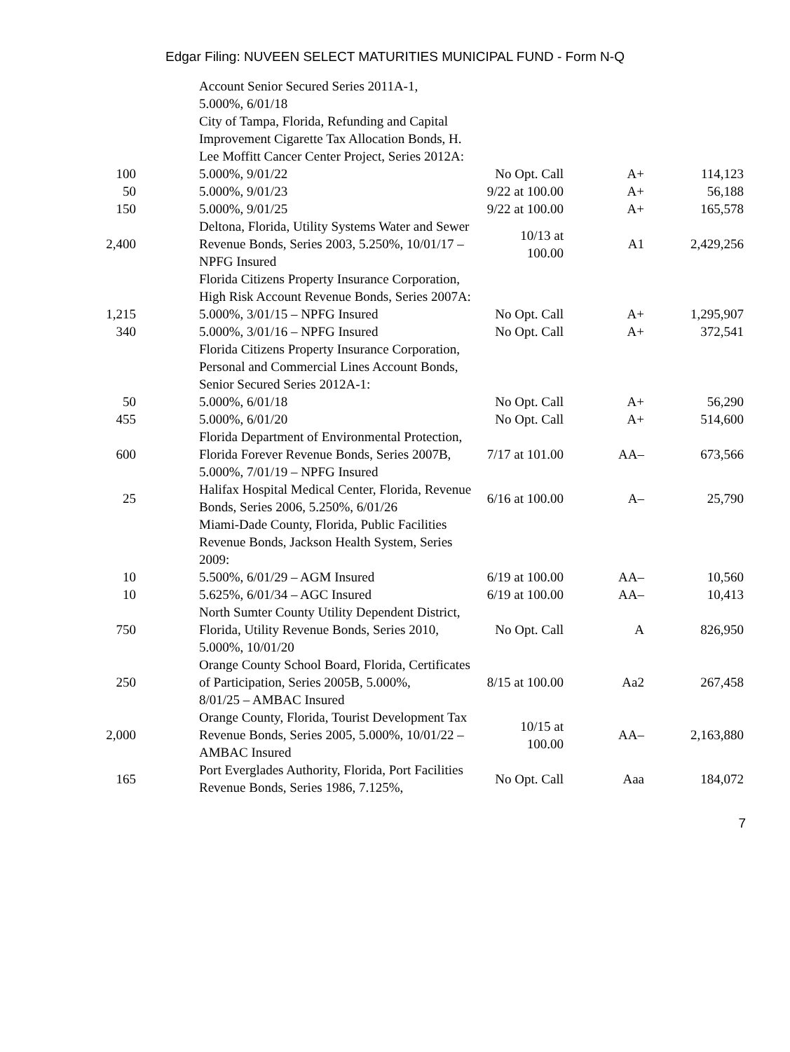Edgar Filing: NUVEEN SELECT MATURITIES MUNICIPAL FUND - Form N-Q
| | | Account Senior Secured Series 2011A-1, 5.000%, 6/01/18 City of Tampa, Florida, Refunding and Capital Improvement Cigarette Tax Allocation Bonds, H. Lee Moffitt Cancer Center Project, Series 2012A: | | | |
| 100 | | 5.000%, 9/01/22 | No Opt. Call | A+ | 114,123 |
| 50 | | 5.000%, 9/01/23 | 9/22 at 100.00 | A+ | 56,188 |
| 150 | | 5.000%, 9/01/25 | 9/22 at 100.00 | A+ | 165,578 |
| 2,400 | | Deltona, Florida, Utility Systems Water and Sewer Revenue Bonds, Series 2003, 5.250%, 10/01/17 – NPFG Insured | 10/13 at 100.00 | A1 | 2,429,256 |
| | | Florida Citizens Property Insurance Corporation, High Risk Account Revenue Bonds, Series 2007A: | | | |
| 1,215 | | 5.000%, 3/01/15 – NPFG Insured | No Opt. Call | A+ | 1,295,907 |
| 340 | | 5.000%, 3/01/16 – NPFG Insured | No Opt. Call | A+ | 372,541 |
| | | Florida Citizens Property Insurance Corporation, Personal and Commercial Lines Account Bonds, Senior Secured Series 2012A-1: | | | |
| 50 | | 5.000%, 6/01/18 | No Opt. Call | A+ | 56,290 |
| 455 | | 5.000%, 6/01/20 | No Opt. Call | A+ | 514,600 |
| 600 | | Florida Department of Environmental Protection, Florida Forever Revenue Bonds, Series 2007B, 5.000%, 7/01/19 – NPFG Insured | 7/17 at 101.00 | AA– | 673,566 |
| 25 | | Halifax Hospital Medical Center, Florida, Revenue Bonds, Series 2006, 5.250%, 6/01/26 | 6/16 at 100.00 | A– | 25,790 |
| | | Miami-Dade County, Florida, Public Facilities Revenue Bonds, Jackson Health System, Series 2009: | | | |
| 10 | | 5.500%, 6/01/29 – AGM Insured | 6/19 at 100.00 | AA– | 10,560 |
| 10 | | 5.625%, 6/01/34 – AGC Insured | 6/19 at 100.00 | AA– | 10,413 |
| 750 | | North Sumter County Utility Dependent District, Florida, Utility Revenue Bonds, Series 2010, 5.000%, 10/01/20 | No Opt. Call | A | 826,950 |
| 250 | | Orange County School Board, Florida, Certificates of Participation, Series 2005B, 5.000%, 8/01/25 – AMBAC Insured | 8/15 at 100.00 | Aa2 | 267,458 |
| 2,000 | | Orange County, Florida, Tourist Development Tax Revenue Bonds, Series 2005, 5.000%, 10/01/22 – AMBAC Insured | 10/15 at 100.00 | AA– | 2,163,880 |
| 165 | | Port Everglades Authority, Florida, Port Facilities Revenue Bonds, Series 1986, 7.125%, | No Opt. Call | Aaa | 184,072 |
7